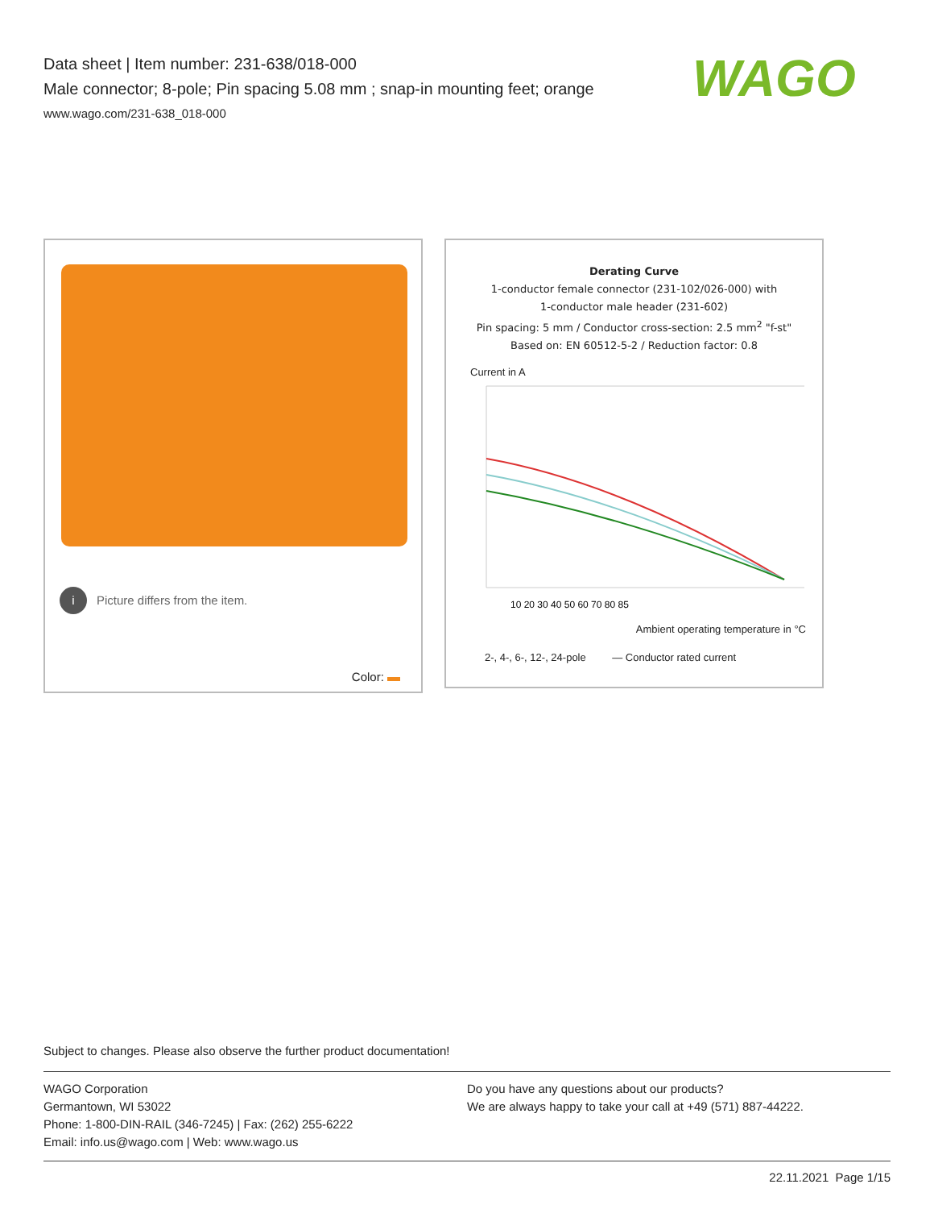Data sheet | Item number: 231-638/018-000
Male connector; 8-pole; Pin spacing 5.08 mm ; snap-in mounting feet; orange
www.wago.com/231-638_018-000
WAGO
i Picture differs from the item.
Color:
Derating Curve
1-conductor female connector (231-102/026-000) with
1-conductor male header (231-602)
Pin spacing: 5 mm / Conductor cross-section: 2.5 mm<sup>2</sup> "f-st"
Based on: EN 60512-5-2 / Reduction factor: 0.8
Current in A
10 20 30 40 50 60 70 80 85
Ambient operating temperature in °C
2-, 4-, 6-, 12-, 24-pole — Conductor rated current
Subject to changes. Please also observe the further product documentation!
WAGO Corporation
Germantown, WI 53022
Phone: 1-800-DIN-RAIL (346-7245) | Fax: (262) 255-6222
Email: info.us@wago.com | Web: www.wago.us
Do you have any questions about our products?
We are always happy to take your call at +49 (571) 887-44222.
22.11.2021 Page 1/15